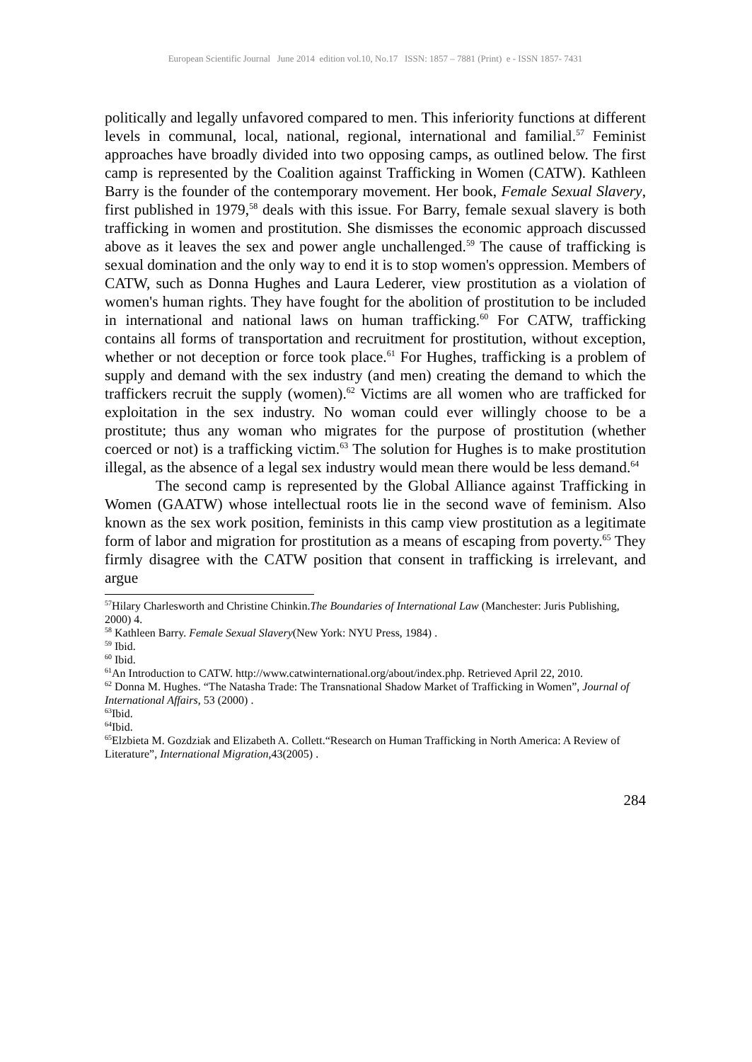European Scientific Journal June 2014 edition vol.10, No.17 ISSN: 1857 – 7881 (Print) e - ISSN 1857- 7431
politically and legally unfavored compared to men. This inferiority functions at different levels in communal, local, national, regional, international and familial.<sup>57</sup> Feminist approaches have broadly divided into two opposing camps, as outlined below. The first camp is represented by the Coalition against Trafficking in Women (CATW). Kathleen Barry is the founder of the contemporary movement. Her book, Female Sexual Slavery, first published in 1979,<sup>58</sup> deals with this issue. For Barry, female sexual slavery is both trafficking in women and prostitution. She dismisses the economic approach discussed above as it leaves the sex and power angle unchallenged.<sup>59</sup> The cause of trafficking is sexual domination and the only way to end it is to stop women's oppression. Members of CATW, such as Donna Hughes and Laura Lederer, view prostitution as a violation of women's human rights. They have fought for the abolition of prostitution to be included in international and national laws on human trafficking.<sup>60</sup> For CATW, trafficking contains all forms of transportation and recruitment for prostitution, without exception, whether or not deception or force took place.<sup>61</sup> For Hughes, trafficking is a problem of supply and demand with the sex industry (and men) creating the demand to which the traffickers recruit the supply (women).<sup>62</sup> Victims are all women who are trafficked for exploitation in the sex industry. No woman could ever willingly choose to be a prostitute; thus any woman who migrates for the purpose of prostitution (whether coerced or not) is a trafficking victim.<sup>63</sup> The solution for Hughes is to make prostitution illegal, as the absence of a legal sex industry would mean there would be less demand.<sup>64</sup>
The second camp is represented by the Global Alliance against Trafficking in Women (GAATW) whose intellectual roots lie in the second wave of feminism. Also known as the sex work position, feminists in this camp view prostitution as a legitimate form of labor and migration for prostitution as a means of escaping from poverty.<sup>65</sup> They firmly disagree with the CATW position that consent in trafficking is irrelevant, and argue
<sup>57</sup> Hilary Charlesworth and Christine Chinkin.The Boundaries of International Law (Manchester: Juris Publishing, 2000) 4.
<sup>58</sup> Kathleen Barry. Female Sexual Slavery(New York: NYU Press, 1984) .
<sup>59</sup> Ibid.
<sup>60</sup> Ibid.
<sup>61</sup> An Introduction to CATW. http://www.catwinternational.org/about/index.php. Retrieved April 22, 2010.
<sup>62</sup> Donna M. Hughes. “The Natasha Trade: The Transnational Shadow Market of Trafficking in Women”, Journal of International Affairs, 53 (2000) .
<sup>63</sup> Ibid.
<sup>64</sup> Ibid.
<sup>65</sup> Elzbieta M. Gozdziak and Elizabeth A. Collett.“Research on Human Trafficking in North America: A Review of Literature”, International Migration,43(2005) .
284